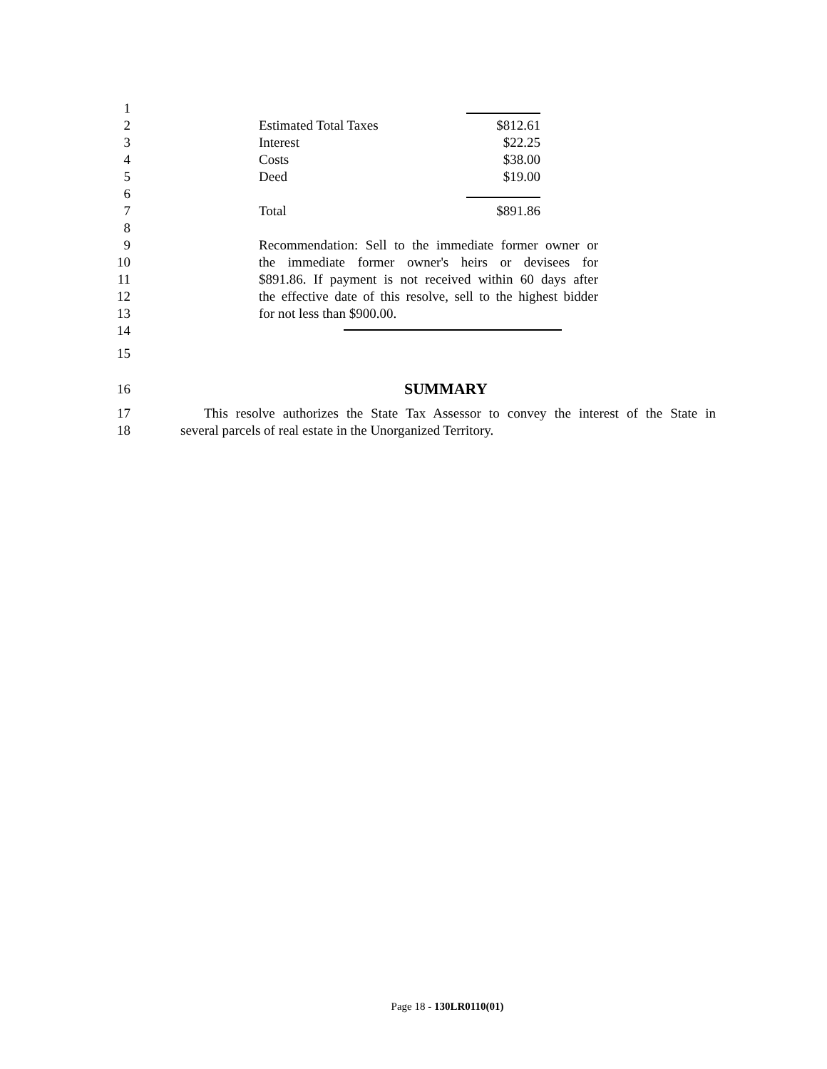1
2 Estimated Total Taxes $812.61
3 Interest $22.25
4 Costs $38.00
5 Deed $19.00
6
7 Total $891.86
8
9 Recommendation: Sell to the immediate former owner or
10 the immediate former owner's heirs or devisees for
11 $891.86. If payment is not received within 60 days after
12 the effective date of this resolve, sell to the highest bidder
13 for not less than $900.00.
14
15
16
SUMMARY
17 This resolve authorizes the State Tax Assessor to convey the interest of the State in
18 several parcels of real estate in the Unorganized Territory.
Page 18 - 130LR0110(01)